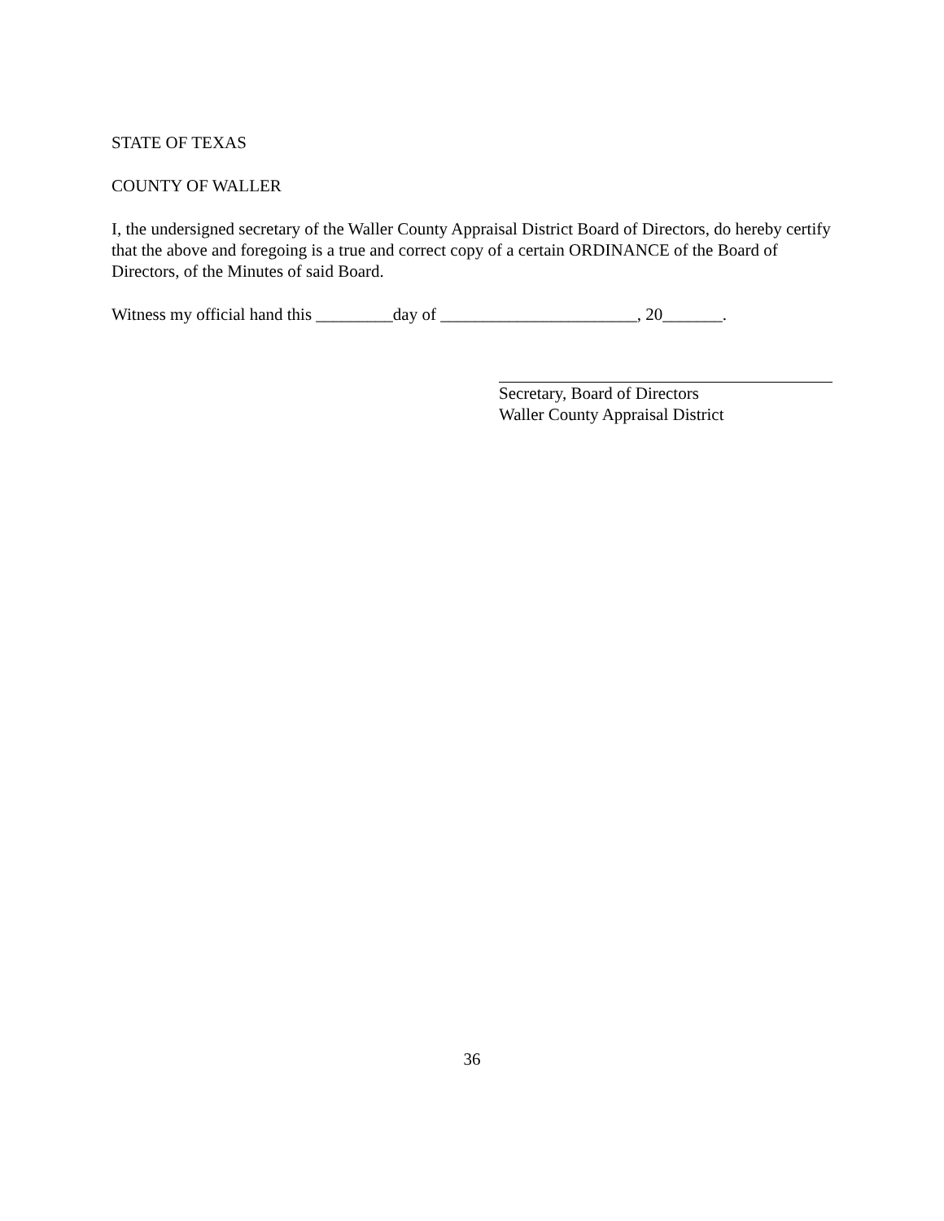STATE OF TEXAS
COUNTY OF WALLER
I, the undersigned secretary of the Waller County Appraisal District Board of Directors, do hereby certify that the above and foregoing is a true and correct copy of a certain ORDINANCE of the Board of Directors, of the Minutes of said Board.
Witness my official hand this _________day of _______________________, 20_______.
Secretary, Board of Directors
Waller County Appraisal District
36